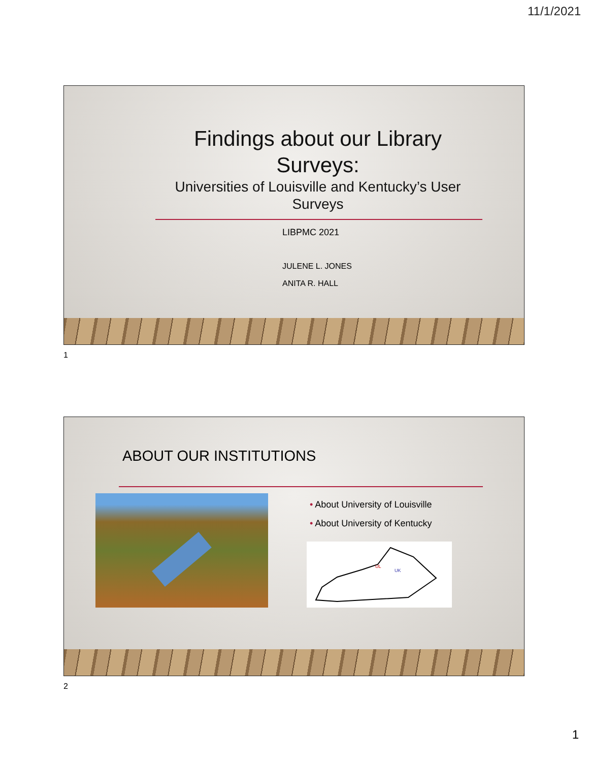11/1/2021
Findings about our Library Surveys:
Universities of Louisville and Kentucky’s User Surveys
LIBPMC 2021
JULENE L. JONES
ANITA R. HALL
1
ABOUT OUR INSTITUTIONS
• About University of Louisville
• About University of Kentucky
UL
UK
2
1